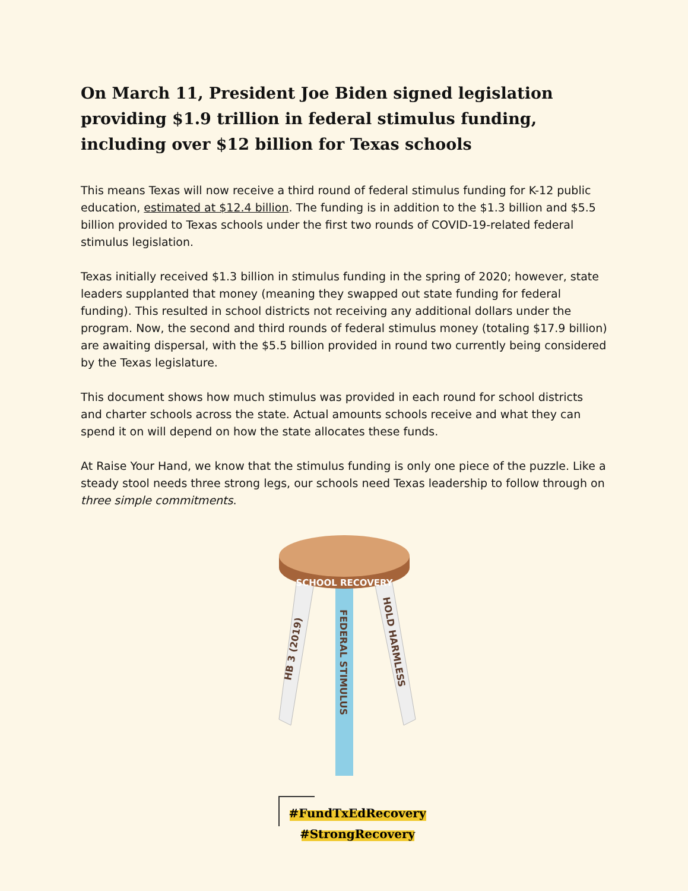On March 11, President Joe Biden signed legislation providing $1.9 trillion in federal stimulus funding, including over $12 billion for Texas schools
This means Texas will now receive a third round of federal stimulus funding for K-12 public education, estimated at $12.4 billion. The funding is in addition to the $1.3 billion and $5.5 billion provided to Texas schools under the first two rounds of COVID-19-related federal stimulus legislation.
Texas initially received $1.3 billion in stimulus funding in the spring of 2020; however, state leaders supplanted that money (meaning they swapped out state funding for federal funding). This resulted in school districts not receiving any additional dollars under the program. Now, the second and third rounds of federal stimulus money (totaling $17.9 billion) are awaiting dispersal, with the $5.5 billion provided in round two currently being considered by the Texas legislature.
This document shows how much stimulus was provided in each round for school districts and charter schools across the state. Actual amounts schools receive and what they can spend it on will depend on how the state allocates these funds.
At Raise Your Hand, we know that the stimulus funding is only one piece of the puzzle. Like a steady stool needs three strong legs, our schools need Texas leadership to follow through on three simple commitments.
SCHOOL RECOVERY
HB 3 (2019)
FEDERAL STIMULUS
HOLD HARMLESS
#FundTxEdRecovery
#StrongRecovery